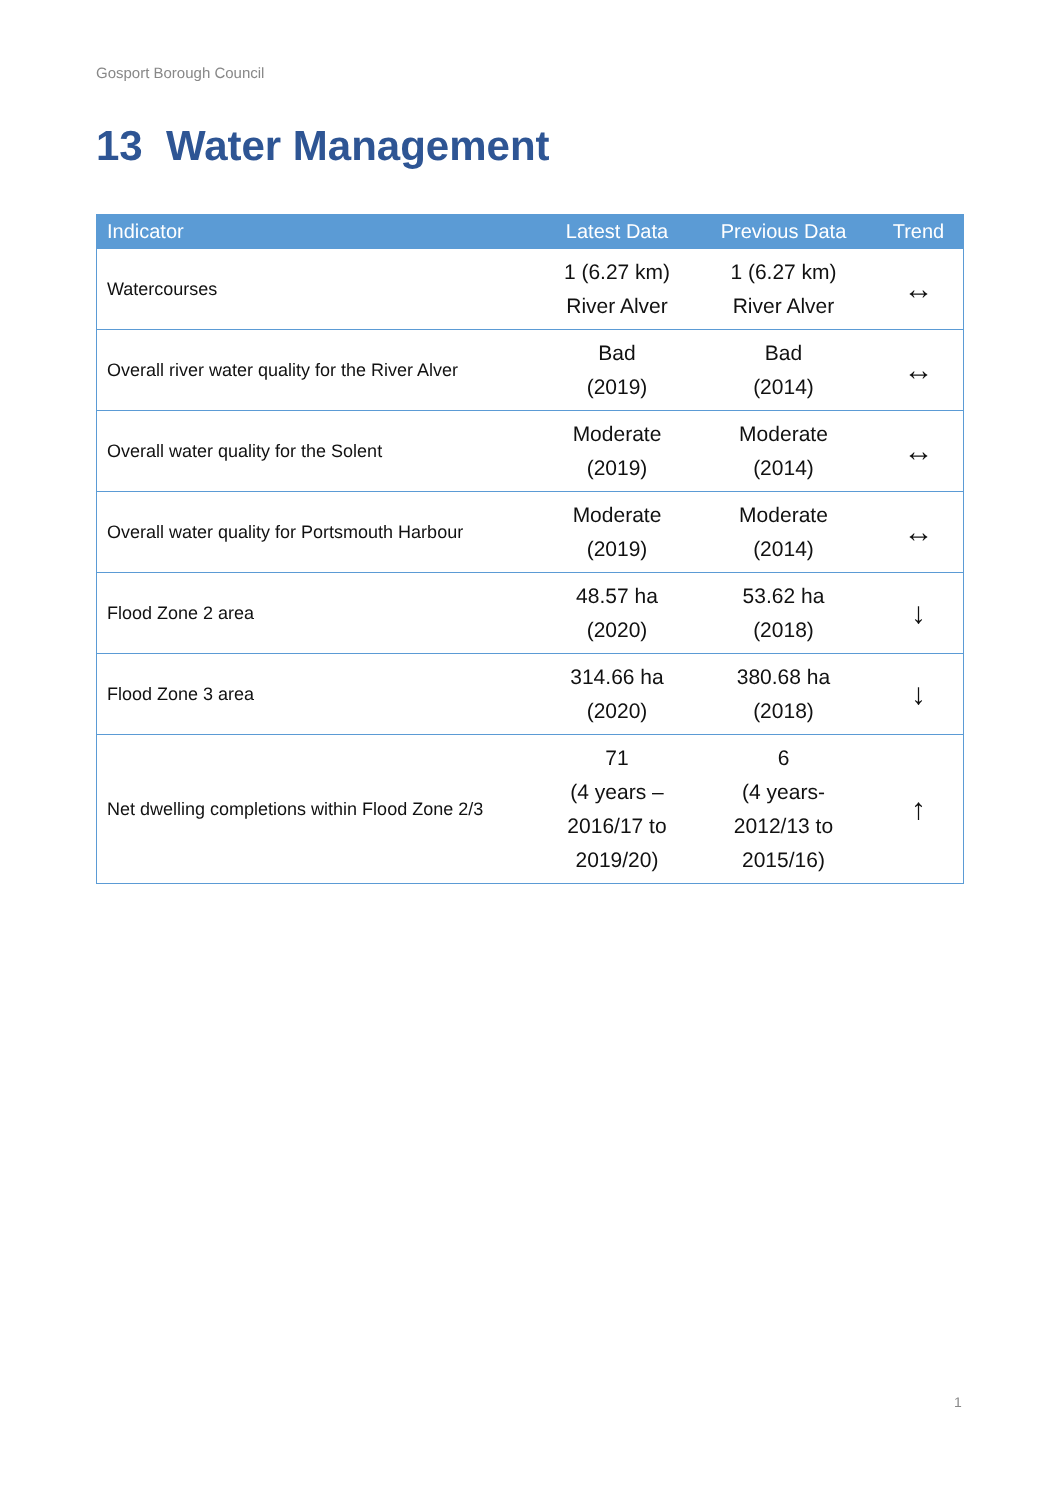Gosport Borough Council
13 Water Management
| Indicator | Latest Data | Previous Data | Trend |
| --- | --- | --- | --- |
| Watercourses | 1 (6.27 km) River Alver | 1 (6.27 km) River Alver | ↔ |
| Overall river water quality for the River Alver | Bad (2019) | Bad (2014) | ↔ |
| Overall water quality for the Solent | Moderate (2019) | Moderate (2014) | ↔ |
| Overall water quality for Portsmouth Harbour | Moderate (2019) | Moderate (2014) | ↔ |
| Flood Zone 2 area | 48.57 ha (2020) | 53.62 ha (2018) | ↓ |
| Flood Zone 3 area | 314.66 ha (2020) | 380.68 ha (2018) | ↓ |
| Net dwelling completions within Flood Zone 2/3 | 71 (4 years – 2016/17 to 2019/20) | 6 (4 years- 2012/13 to 2015/16) | ↑ |
1